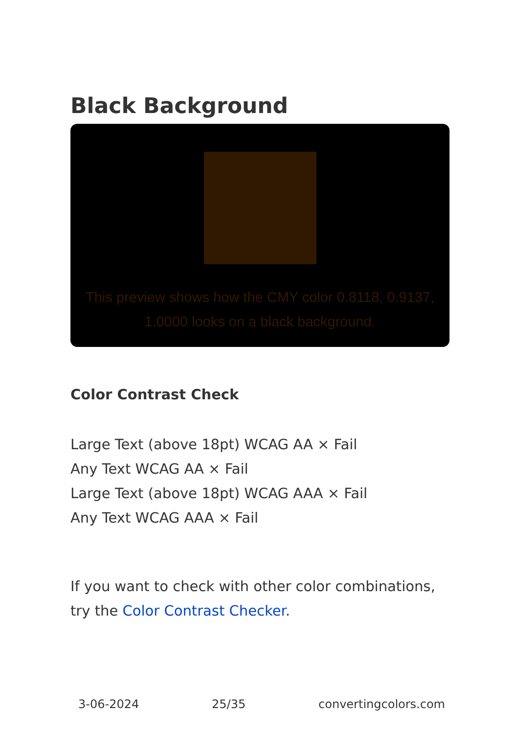Black Background
This preview shows how the CMY color 0.8118, 0.9137, 1.0000 looks on a black background.
Color Contrast Check
Large Text (above 18pt) WCAG AA × Fail
Any Text WCAG AA × Fail
Large Text (above 18pt) WCAG AAA × Fail
Any Text WCAG AAA × Fail
If you want to check with other color combinations, try the Color Contrast Checker.
3-06-2024 25/35 convertingcolors.com